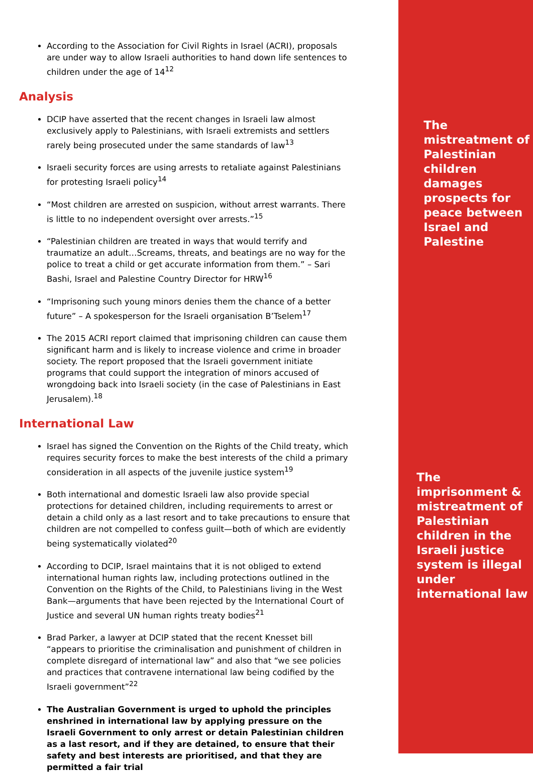According to the Association for Civil Rights in Israel (ACRI), proposals are under way to allow Israeli authorities to hand down life sentences to children under the age of 14<sup>12</sup>
Analysis
DCIP have asserted that the recent changes in Israeli law almost exclusively apply to Palestinians, with Israeli extremists and settlers rarely being prosecuted under the same standards of law<sup>13</sup>
Israeli security forces are using arrests to retaliate against Palestinians for protesting Israeli policy<sup>14</sup>
“Most children are arrested on suspicion, without arrest warrants. There is little to no independent oversight over arrests.”<sup>15</sup>
“Palestinian children are treated in ways that would terrify and traumatize an adult…Screams, threats, and beatings are no way for the police to treat a child or get accurate information from them.” – Sari Bashi, Israel and Palestine Country Director for HRW<sup>16</sup>
“Imprisoning such young minors denies them the chance of a better future” – A spokesperson for the Israeli organisation B’Tselem<sup>17</sup>
The 2015 ACRI report claimed that imprisoning children can cause them significant harm and is likely to increase violence and crime in broader society. The report proposed that the Israeli government initiate programs that could support the integration of minors accused of wrongdoing back into Israeli society (in the case of Palestinians in East Jerusalem).<sup>18</sup>
International Law
Israel has signed the Convention on the Rights of the Child treaty, which requires security forces to make the best interests of the child a primary consideration in all aspects of the juvenile justice system<sup>19</sup>
Both international and domestic Israeli law also provide special protections for detained children, including requirements to arrest or detain a child only as a last resort and to take precautions to ensure that children are not compelled to confess guilt—both of which are evidently being systematically violated<sup>20</sup>
According to DCIP, Israel maintains that it is not obliged to extend international human rights law, including protections outlined in the Convention on the Rights of the Child, to Palestinians living in the West Bank—arguments that have been rejected by the International Court of Justice and several UN human rights treaty bodies<sup>21</sup>
Brad Parker, a lawyer at DCIP stated that the recent Knesset bill “appears to prioritise the criminalisation and punishment of children in complete disregard of international law” and also that “we see policies and practices that contravene international law being codified by the Israeli government”<sup>22</sup>
The Australian Government is urged to uphold the principles enshrined in international law by applying pressure on the Israeli Government to only arrest or detain Palestinian children as a last resort, and if they are detained, to ensure that their safety and best interests are prioritised, and that they are permitted a fair trial
The
mistreatment of
Palestinian
children
damages
prospects for
peace between
Israel and
Palestine
The
imprisonment &
mistreatment of
Palestinian
children in the
Israeli justice
system is illegal
under
international law